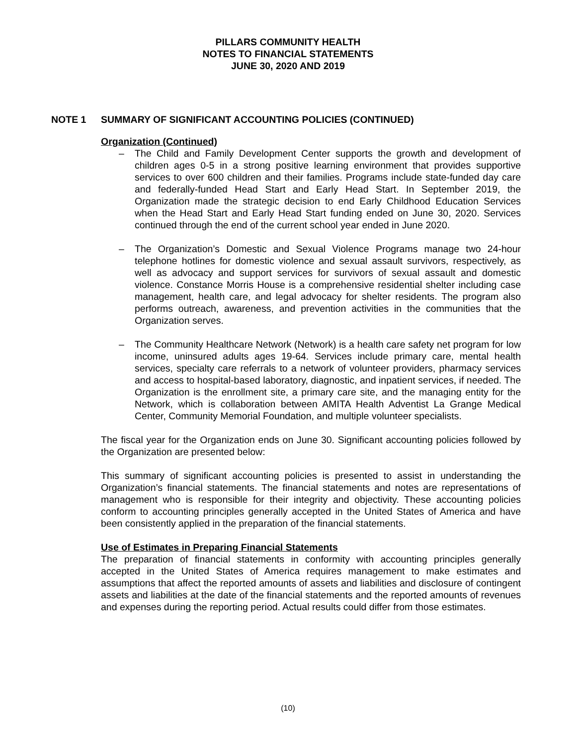PILLARS COMMUNITY HEALTH
NOTES TO FINANCIAL STATEMENTS
JUNE 30, 2020 AND 2019
NOTE 1 SUMMARY OF SIGNIFICANT ACCOUNTING POLICIES (CONTINUED)
Organization (Continued)
– The Child and Family Development Center supports the growth and development of children ages 0-5 in a strong positive learning environment that provides supportive services to over 600 children and their families. Programs include state-funded day care and federally-funded Head Start and Early Head Start. In September 2019, the Organization made the strategic decision to end Early Childhood Education Services when the Head Start and Early Head Start funding ended on June 30, 2020. Services continued through the end of the current school year ended in June 2020.
– The Organization’s Domestic and Sexual Violence Programs manage two 24-hour telephone hotlines for domestic violence and sexual assault survivors, respectively, as well as advocacy and support services for survivors of sexual assault and domestic violence. Constance Morris House is a comprehensive residential shelter including case management, health care, and legal advocacy for shelter residents. The program also performs outreach, awareness, and prevention activities in the communities that the Organization serves.
– The Community Healthcare Network (Network) is a health care safety net program for low income, uninsured adults ages 19-64. Services include primary care, mental health services, specialty care referrals to a network of volunteer providers, pharmacy services and access to hospital-based laboratory, diagnostic, and inpatient services, if needed. The Organization is the enrollment site, a primary care site, and the managing entity for the Network, which is collaboration between AMITA Health Adventist La Grange Medical Center, Community Memorial Foundation, and multiple volunteer specialists.
The fiscal year for the Organization ends on June 30. Significant accounting policies followed by the Organization are presented below:
This summary of significant accounting policies is presented to assist in understanding the Organization’s financial statements. The financial statements and notes are representations of management who is responsible for their integrity and objectivity. These accounting policies conform to accounting principles generally accepted in the United States of America and have been consistently applied in the preparation of the financial statements.
Use of Estimates in Preparing Financial Statements
The preparation of financial statements in conformity with accounting principles generally accepted in the United States of America requires management to make estimates and assumptions that affect the reported amounts of assets and liabilities and disclosure of contingent assets and liabilities at the date of the financial statements and the reported amounts of revenues and expenses during the reporting period. Actual results could differ from those estimates.
(10)